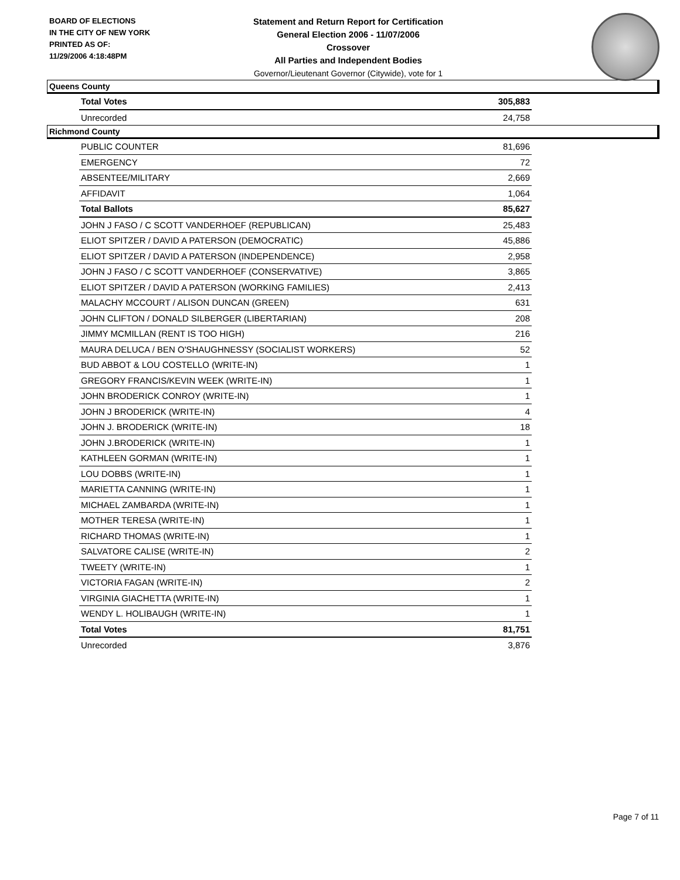BOARD OF ELECTIONS
IN THE CITY OF NEW YORK
PRINTED AS OF:
11/29/2006 4:18:48PM
Statement and Return Report for Certification
General Election 2006 - 11/07/2006
Crossover
All Parties and Independent Bodies
Governor/Lieutenant Governor (Citywide), vote for 1
Queens County
| Total Votes | 305,883 |
| Unrecorded | 24,758 |
Richmond County
| PUBLIC COUNTER | 81,696 |
| EMERGENCY | 72 |
| ABSENTEE/MILITARY | 2,669 |
| AFFIDAVIT | 1,064 |
| Total Ballots | 85,627 |
| JOHN J FASO / C SCOTT VANDERHOEF (REPUBLICAN) | 25,483 |
| ELIOT SPITZER / DAVID A PATERSON (DEMOCRATIC) | 45,886 |
| ELIOT SPITZER / DAVID A PATERSON (INDEPENDENCE) | 2,958 |
| JOHN J FASO / C SCOTT VANDERHOEF (CONSERVATIVE) | 3,865 |
| ELIOT SPITZER / DAVID A PATERSON (WORKING FAMILIES) | 2,413 |
| MALACHY MCCOURT / ALISON DUNCAN (GREEN) | 631 |
| JOHN CLIFTON / DONALD SILBERGER (LIBERTARIAN) | 208 |
| JIMMY MCMILLAN (RENT IS TOO HIGH) | 216 |
| MAURA DELUCA / BEN O'SHAUGHNESSY (SOCIALIST WORKERS) | 52 |
| BUD ABBOT & LOU COSTELLO (WRITE-IN) | 1 |
| GREGORY FRANCIS/KEVIN WEEK (WRITE-IN) | 1 |
| JOHN BRODERICK CONROY (WRITE-IN) | 1 |
| JOHN J BRODERICK (WRITE-IN) | 4 |
| JOHN J. BRODERICK (WRITE-IN) | 18 |
| JOHN J.BRODERICK (WRITE-IN) | 1 |
| KATHLEEN GORMAN (WRITE-IN) | 1 |
| LOU DOBBS (WRITE-IN) | 1 |
| MARIETTA CANNING (WRITE-IN) | 1 |
| MICHAEL ZAMBARDA (WRITE-IN) | 1 |
| MOTHER TERESA (WRITE-IN) | 1 |
| RICHARD THOMAS (WRITE-IN) | 1 |
| SALVATORE CALISE (WRITE-IN) | 2 |
| TWEETY (WRITE-IN) | 1 |
| VICTORIA FAGAN (WRITE-IN) | 2 |
| VIRGINIA GIACHETTA (WRITE-IN) | 1 |
| WENDY L. HOLIBAUGH (WRITE-IN) | 1 |
| Total Votes | 81,751 |
| Unrecorded | 3,876 |
Page 7 of 11